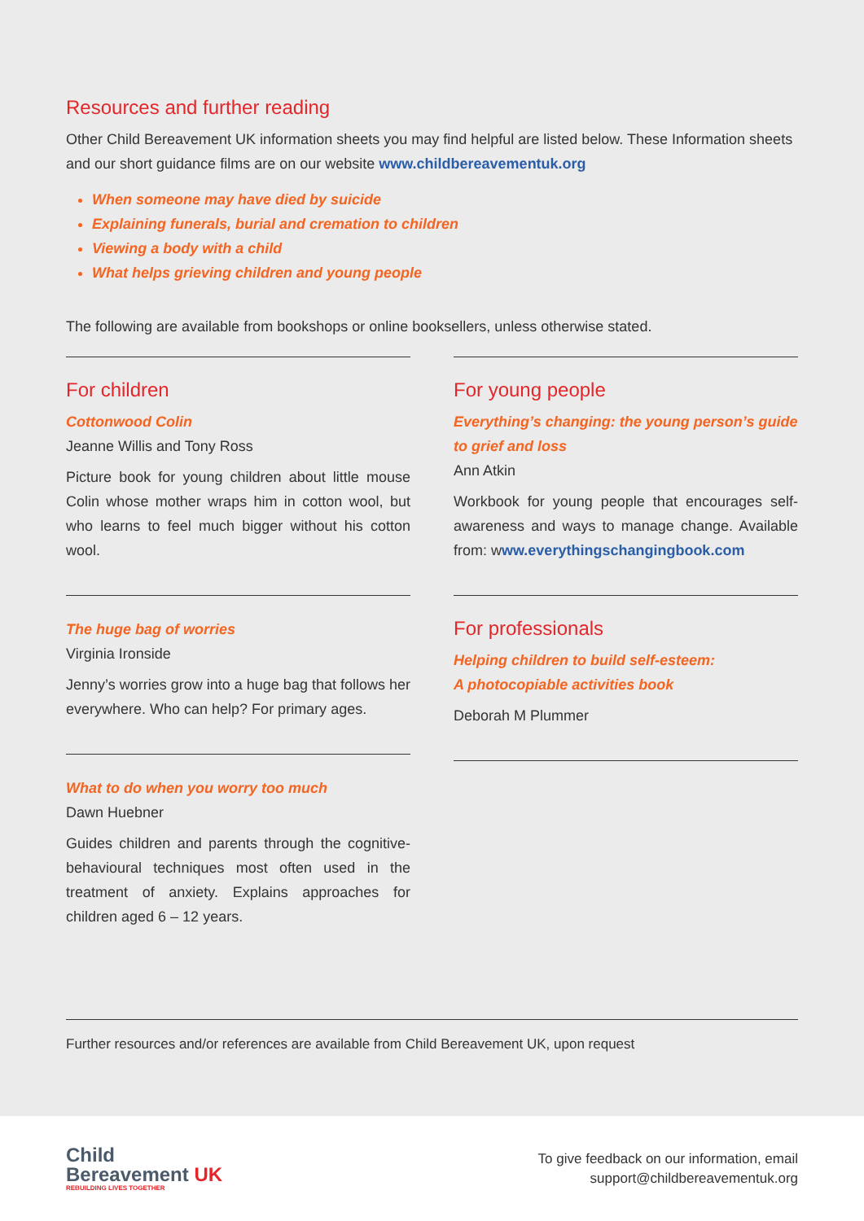Resources and further reading
Other Child Bereavement UK information sheets you may find helpful are listed below. These Information sheets and our short guidance films are on our website www.childbereavementuk.org
When someone may have died by suicide
Explaining funerals, burial and cremation to children
Viewing a body with a child
What helps grieving children and young people
The following are available from bookshops or online booksellers, unless otherwise stated.
For children
Cottonwood Colin
Jeanne Willis and Tony Ross
Picture book for young children about little mouse Colin whose mother wraps him in cotton wool, but who learns to feel much bigger without his cotton wool.
The huge bag of worries
Virginia Ironside
Jenny’s worries grow into a huge bag that follows her everywhere. Who can help? For primary ages.
What to do when you worry too much
Dawn Huebner
Guides children and parents through the cognitive-behavioural techniques most often used in the treatment of anxiety. Explains approaches for children aged 6 – 12 years.
For young people
Everything’s changing: the young person’s guide to grief and loss
Ann Atkin
Workbook for young people that encourages self-awareness and ways to manage change. Available from: www.everythingschangingbook.com
For professionals
Helping children to build self-esteem:
A photocopiable activities book
Deborah M Plummer
Further resources and/or references are available from Child Bereavement UK, upon request
Child
Bereavement UK
REBUILDING LIVES TOGETHER
To give feedback on our information, email
support@childbereavementuk.org